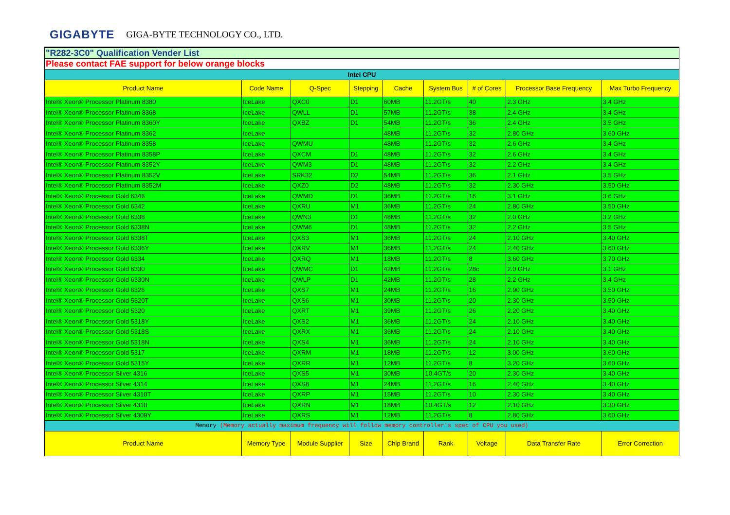GIGABYTE GIGA-BYTE TECHNOLOGY CO., LTD.
| "R282-3C0" Qualification Vender List | | | | | | | | |
| Please contact FAE support for below orange blocks | | | | | | | | |
| Intel CPU | | | | | | | | |
| Product Name | Code Name | Q-Spec | Stepping | Cache | System Bus | # of Cores | Processor Base Frequency | Max Turbo Frequency |
| Intel® Xeon® Processor Platinum 8380 | IceLake | QXC0 | D1 | 60MB | 11.2GT/s | 40 | 2.3 GHz | 3.4 GHz |
| Intel® Xeon® Processor Platinum 8368 | IceLake | QWLL | D1 | 57MB | 11.2GT/s | 38 | 2.4 GHz | 3.4 GHz |
| Intel® Xeon® Processor Platinum 8360Y | IceLake | QXBZ | D1 | 54MB | 11.2GT/s | 36 | 2.4 GHz | 3.5 GHz |
| Intel® Xeon® Processor Platinum 8362 | IceLake | | | 48MB | 11.2GT/s | 32 | 2.80 GHz | 3.60 GHz |
| Intel® Xeon® Processor Platinum 8358 | IceLake | QWMU | | 48MB | 11.2GT/s | 32 | 2.6 GHz | 3.4 GHz |
| Intel® Xeon® Processor Platinum 8358P | IceLake | QXCM | D1 | 48MB | 11.2GT/s | 32 | 2.6 GHz | 3.4 GHz |
| Intel® Xeon® Processor Platinum 8352Y | IceLake | QWM3 | D1 | 48MB | 11.2GT/s | 32 | 2.2 GHz | 3.4 GHz |
| Intel® Xeon® Processor Platinum 8352V | IceLake | SRK32 | D2 | 54MB | 11.2GT/s | 36 | 2.1 GHz | 3.5 GHz |
| Intel® Xeon® Processor Platinum 8352M | IceLake | QXZ0 | D2 | 48MB | 11.2GT/s | 32 | 2.30 GHz | 3.50 GHz |
| Intel® Xeon® Processor Gold 6346 | IceLake | QWMD | D1 | 36MB | 11.2GT/s | 16 | 3.1 GHz | 3.6 GHz |
| Intel® Xeon® Processor Gold 6342 | IceLake | QXRU | M1 | 36MB | 11.2GT/s | 24 | 2.80 GHz | 3.50 GHz |
| Intel® Xeon® Processor Gold 6338 | IceLake | QWN3 | D1 | 48MB | 11.2GT/s | 32 | 2.0 GHz | 3.2 GHz |
| Intel® Xeon® Processor Gold 6338N | IceLake | QWM6 | D1 | 48MB | 11.2GT/s | 32 | 2.2 GHz | 3.5 GHz |
| Intel® Xeon® Processor Gold 6338T | IceLake | QXS3 | M1 | 36MB | 11.2GT/s | 24 | 2.10 GHz | 3.40 GHz |
| Intel® Xeon® Processor Gold 6336Y | IceLake | QXRV | M1 | 36MB | 11.2GT/s | 24 | 2.40 GHz | 3.60 GHz |
| Intel® Xeon® Processor Gold 6334 | IceLake | QXRQ | M1 | 18MB | 11.2GT/s | 8 | 3.60 GHz | 3.70 GHz |
| Intel® Xeon® Processor Gold 6330 | IceLake | QWMC | D1 | 42MB | 11.2GT/s | 28c | 2.0 GHz | 3.1 GHz |
| Intel® Xeon® Processor Gold 6330N | IceLake | QWLP | D1 | 42MB | 11.2GT/s | 28 | 2.2 GHz | 3.4 GHz |
| Intel® Xeon® Processor Gold 6326 | IceLake | QXS7 | M1 | 24MB | 11.2GT/s | 16 | 2.90 GHz | 3.50 GHz |
| Intel® Xeon® Processor Gold 5320T | IceLake | QXS6 | M1 | 30MB | 11.2GT/s | 20 | 2.30 GHz | 3.50 GHz |
| Intel® Xeon® Processor Gold 5320 | IceLake | QXRT | M1 | 39MB | 11.2GT/s | 26 | 2.20 GHz | 3.40 GHz |
| Intel® Xeon® Processor Gold 5318Y | IceLake | QXS2 | M1 | 36MB | 11.2GT/s | 24 | 2.10 GHz | 3.40 GHz |
| Intel® Xeon® Processor Gold 5318S | IceLake | QXRX | M1 | 36MB | 11.2GT/s | 24 | 2.10 GHz | 3.40 GHz |
| Intel® Xeon® Processor Gold 5318N | IceLake | QXS4 | M1 | 36MB | 11.2GT/s | 24 | 2.10 GHz | 3.40 GHz |
| Intel® Xeon® Processor Gold 5317 | IceLake | QXRM | M1 | 18MB | 11.2GT/s | 12 | 3.00 GHz | 3.60 GHz |
| Intel® Xeon® Processor Gold 5315Y | IceLake | QXRR | M1 | 12MB | 11.2GT/s | 8 | 3.20 GHz | 3.60 GHz |
| Intel® Xeon® Processor Silver 4316 | IceLake | QXS5 | M1 | 30MB | 10.4GT/s | 20 | 2.30 GHz | 3.40 GHz |
| Intel® Xeon® Processor Silver 4314 | IceLake | QXS8 | M1 | 24MB | 11.2GT/s | 16 | 2.40 GHz | 3.40 GHz |
| Intel® Xeon® Processor Silver 4310T | IceLake | QXRP | M1 | 15MB | 11.2GT/s | 10 | 2.30 GHz | 3.40 GHz |
| Intel® Xeon® Processor Silver 4310 | IceLake | QXRN | M1 | 18MB | 10.4GT/s | 12 | 2.10 GHz | 3.30 GHz |
| Intel® Xeon® Processor Silver 4309Y | IceLake | QXRS | M1 | 12MB | 11.2GT/s | 8 | 2.80 GHz | 3.60 GHz |
| Memory (Memory actually maximum frequency will follow memory controller's spec of CPU you used) | | | | | | | | |
| Product Name | Memory Type | Module Supplier | Size | Chip Brand | Rank | Voltage | Data Transfer Rate | Error Correction |